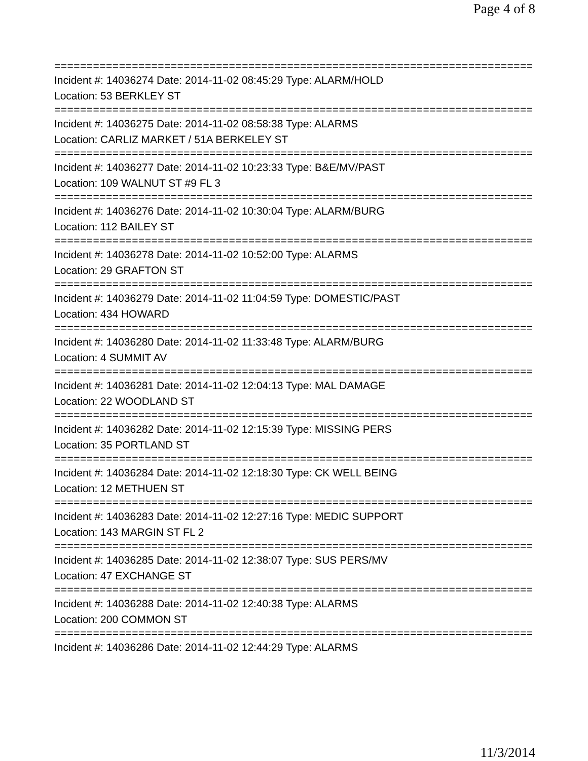Page 4 of 8
===========================================================================
Incident #: 14036274 Date: 2014-11-02 08:45:29 Type: ALARM/HOLD
Location: 53 BERKLEY ST
===========================================================================
Incident #: 14036275 Date: 2014-11-02 08:58:38 Type: ALARMS
Location: CARLIZ MARKET / 51A BERKELEY ST
===========================================================================
Incident #: 14036277 Date: 2014-11-02 10:23:33 Type: B&E/MV/PAST
Location: 109 WALNUT ST #9 FL 3
===========================================================================
Incident #: 14036276 Date: 2014-11-02 10:30:04 Type: ALARM/BURG
Location: 112 BAILEY ST
===========================================================================
Incident #: 14036278 Date: 2014-11-02 10:52:00 Type: ALARMS
Location: 29 GRAFTON ST
===========================================================================
Incident #: 14036279 Date: 2014-11-02 11:04:59 Type: DOMESTIC/PAST
Location: 434 HOWARD
===========================================================================
Incident #: 14036280 Date: 2014-11-02 11:33:48 Type: ALARM/BURG
Location: 4 SUMMIT AV
===========================================================================
Incident #: 14036281 Date: 2014-11-02 12:04:13 Type: MAL DAMAGE
Location: 22 WOODLAND ST
===========================================================================
Incident #: 14036282 Date: 2014-11-02 12:15:39 Type: MISSING PERS
Location: 35 PORTLAND ST
===========================================================================
Incident #: 14036284 Date: 2014-11-02 12:18:30 Type: CK WELL BEING
Location: 12 METHUEN ST
===========================================================================
Incident #: 14036283 Date: 2014-11-02 12:27:16 Type: MEDIC SUPPORT
Location: 143 MARGIN ST FL 2
===========================================================================
Incident #: 14036285 Date: 2014-11-02 12:38:07 Type: SUS PERS/MV
Location: 47 EXCHANGE ST
===========================================================================
Incident #: 14036288 Date: 2014-11-02 12:40:38 Type: ALARMS
Location: 200 COMMON ST
===========================================================================
Incident #: 14036286 Date: 2014-11-02 12:44:29 Type: ALARMS
11/3/2014